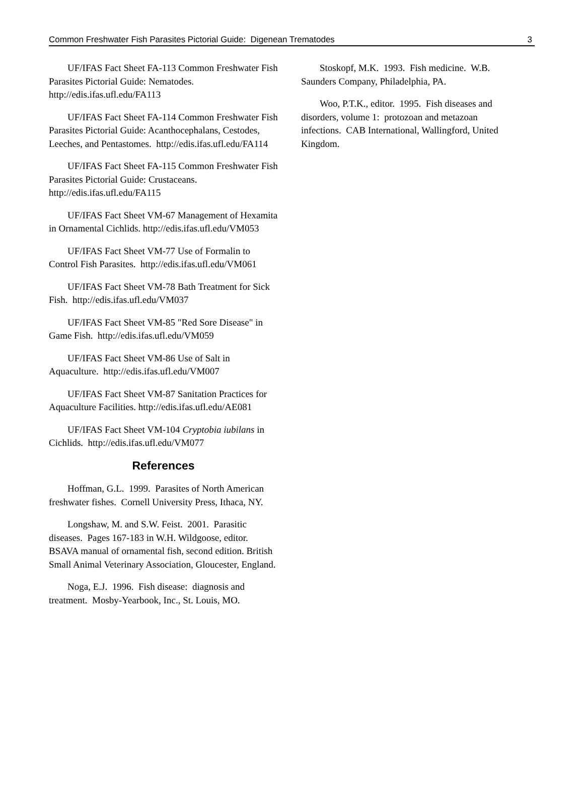Common Freshwater Fish Parasites Pictorial Guide: Digenean Trematodes 3
UF/IFAS Fact Sheet FA-113 Common Freshwater Fish Parasites Pictorial Guide: Nematodes. http://edis.ifas.ufl.edu/FA113
UF/IFAS Fact Sheet FA-114 Common Freshwater Fish Parasites Pictorial Guide: Acanthocephalans, Cestodes, Leeches, and Pentastomes. http://edis.ifas.ufl.edu/FA114
UF/IFAS Fact Sheet FA-115 Common Freshwater Fish Parasites Pictorial Guide: Crustaceans. http://edis.ifas.ufl.edu/FA115
UF/IFAS Fact Sheet VM-67 Management of Hexamita in Ornamental Cichlids. http://edis.ifas.ufl.edu/VM053
UF/IFAS Fact Sheet VM-77 Use of Formalin to Control Fish Parasites. http://edis.ifas.ufl.edu/VM061
UF/IFAS Fact Sheet VM-78 Bath Treatment for Sick Fish. http://edis.ifas.ufl.edu/VM037
UF/IFAS Fact Sheet VM-85 "Red Sore Disease" in Game Fish. http://edis.ifas.ufl.edu/VM059
UF/IFAS Fact Sheet VM-86 Use of Salt in Aquaculture. http://edis.ifas.ufl.edu/VM007
UF/IFAS Fact Sheet VM-87 Sanitation Practices for Aquaculture Facilities. http://edis.ifas.ufl.edu/AE081
UF/IFAS Fact Sheet VM-104 Cryptobia iubilans in Cichlids. http://edis.ifas.ufl.edu/VM077
References
Hoffman, G.L. 1999. Parasites of North American freshwater fishes. Cornell University Press, Ithaca, NY.
Longshaw, M. and S.W. Feist. 2001. Parasitic diseases. Pages 167-183 in W.H. Wildgoose, editor. BSAVA manual of ornamental fish, second edition. British Small Animal Veterinary Association, Gloucester, England.
Noga, E.J. 1996. Fish disease: diagnosis and treatment. Mosby-Yearbook, Inc., St. Louis, MO.
Stoskopf, M.K. 1993. Fish medicine. W.B. Saunders Company, Philadelphia, PA.
Woo, P.T.K., editor. 1995. Fish diseases and disorders, volume 1: protozoan and metazoan infections. CAB International, Wallingford, United Kingdom.